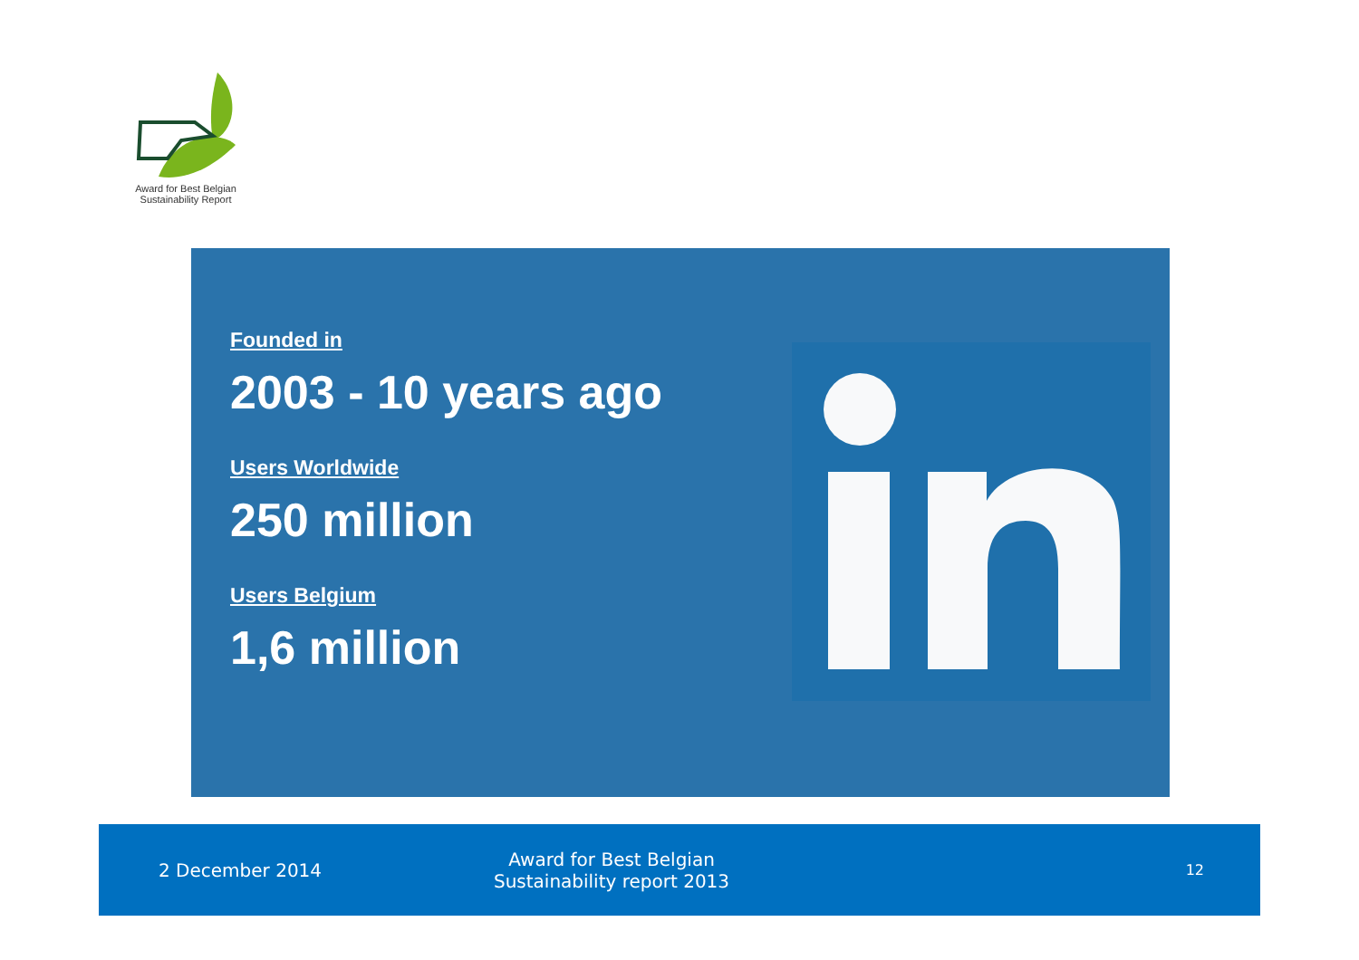Award for Best Belgian
Sustainability Report
Founded in
2003 - 10 years ago
Users Worldwide
250 million
Users Belgium
1,6 million
2 December 2014
Award for Best Belgian
Sustainability report 2013
12